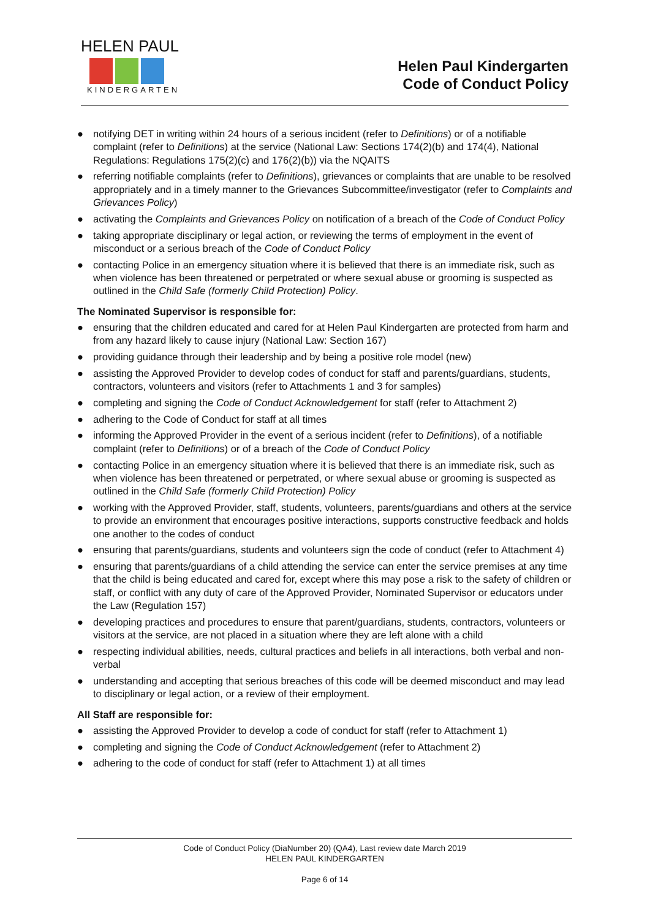HELEN PAUL
KINDERGARTEN
Helen Paul Kindergarten
Code of Conduct Policy
● notifying DET in writing within 24 hours of a serious incident (refer to Definitions) or of a notifiable complaint (refer to Definitions) at the service (National Law: Sections 174(2)(b) and 174(4), National Regulations: Regulations 175(2)(c) and 176(2)(b)) via the NQAITS
● referring notifiable complaints (refer to Definitions), grievances or complaints that are unable to be resolved appropriately and in a timely manner to the Grievances Subcommittee/investigator (refer to Complaints and Grievances Policy)
● activating the Complaints and Grievances Policy on notification of a breach of the Code of Conduct Policy
● taking appropriate disciplinary or legal action, or reviewing the terms of employment in the event of misconduct or a serious breach of the Code of Conduct Policy
● contacting Police in an emergency situation where it is believed that there is an immediate risk, such as when violence has been threatened or perpetrated or where sexual abuse or grooming is suspected as outlined in the Child Safe (formerly Child Protection) Policy.
The Nominated Supervisor is responsible for:
● ensuring that the children educated and cared for at Helen Paul Kindergarten are protected from harm and from any hazard likely to cause injury (National Law: Section 167)
● providing guidance through their leadership and by being a positive role model (new)
● assisting the Approved Provider to develop codes of conduct for staff and parents/guardians, students, contractors, volunteers and visitors (refer to Attachments 1 and 3 for samples)
● completing and signing the Code of Conduct Acknowledgement for staff (refer to Attachment 2)
● adhering to the Code of Conduct for staff at all times
● informing the Approved Provider in the event of a serious incident (refer to Definitions), of a notifiable complaint (refer to Definitions) or of a breach of the Code of Conduct Policy
● contacting Police in an emergency situation where it is believed that there is an immediate risk, such as when violence has been threatened or perpetrated, or where sexual abuse or grooming is suspected as outlined in the Child Safe (formerly Child Protection) Policy
● working with the Approved Provider, staff, students, volunteers, parents/guardians and others at the service to provide an environment that encourages positive interactions, supports constructive feedback and holds one another to the codes of conduct
● ensuring that parents/guardians, students and volunteers sign the code of conduct (refer to Attachment 4)
● ensuring that parents/guardians of a child attending the service can enter the service premises at any time that the child is being educated and cared for, except where this may pose a risk to the safety of children or staff, or conflict with any duty of care of the Approved Provider, Nominated Supervisor or educators under the Law (Regulation 157)
● developing practices and procedures to ensure that parent/guardians, students, contractors, volunteers or visitors at the service, are not placed in a situation where they are left alone with a child
● respecting individual abilities, needs, cultural practices and beliefs in all interactions, both verbal and non-verbal
● understanding and accepting that serious breaches of this code will be deemed misconduct and may lead to disciplinary or legal action, or a review of their employment.
All Staff are responsible for:
● assisting the Approved Provider to develop a code of conduct for staff (refer to Attachment 1)
● completing and signing the Code of Conduct Acknowledgement (refer to Attachment 2)
● adhering to the code of conduct for staff (refer to Attachment 1) at all times
Code of Conduct Policy (DiaNumber 20) (QA4), Last review date March 2019
HELEN PAUL KINDERGARTEN
Page 6 of 14